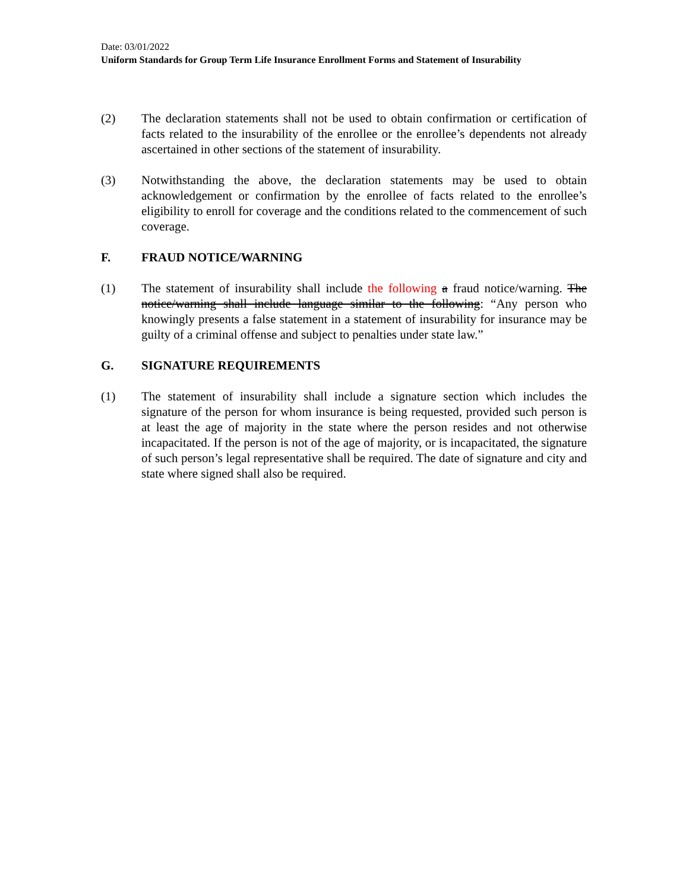Date: 03/01/2022
Uniform Standards for Group Term Life Insurance Enrollment Forms and Statement of Insurability
(2) The declaration statements shall not be used to obtain confirmation or certification of facts related to the insurability of the enrollee or the enrollee’s dependents not already ascertained in other sections of the statement of insurability.
(3) Notwithstanding the above, the declaration statements may be used to obtain acknowledgement or confirmation by the enrollee of facts related to the enrollee’s eligibility to enroll for coverage and the conditions related to the commencement of such coverage.
F. FRAUD NOTICE/WARNING
(1) The statement of insurability shall include the following a fraud notice/warning. The notice/warning shall include language similar to the following: “Any person who knowingly presents a false statement in a statement of insurability for insurance may be guilty of a criminal offense and subject to penalties under state law.”
G. SIGNATURE REQUIREMENTS
(1) The statement of insurability shall include a signature section which includes the signature of the person for whom insurance is being requested, provided such person is at least the age of majority in the state where the person resides and not otherwise incapacitated. If the person is not of the age of majority, or is incapacitated, the signature of such person’s legal representative shall be required. The date of signature and city and state where signed shall also be required.